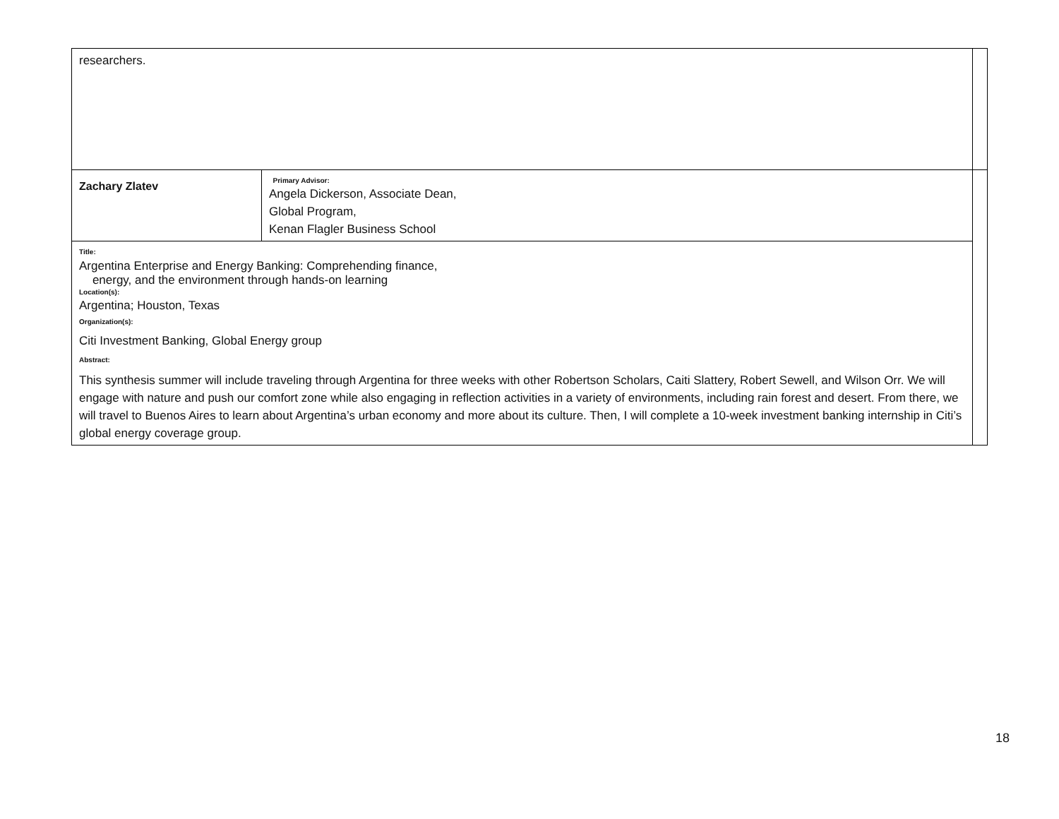| researchers. | | |
| Zachary Zlatev | Primary Advisor: Angela Dickerson, Associate Dean, Global Program, Kenan Flagler Business School | |
| Title: Argentina Enterprise and Energy Banking: Comprehending finance, energy, and the environment through hands-on learning Location(s): Argentina; Houston, Texas Organization(s): Citi Investment Banking, Global Energy group Abstract: This synthesis summer will include traveling through Argentina for three weeks with other Robertson Scholars, Caiti Slattery, Robert Sewell, and Wilson Orr. We will engage with nature and push our comfort zone while also engaging in reflection activities in a variety of environments, including rain forest and desert. From there, we will travel to Buenos Aires to learn about Argentina’s urban economy and more about its culture. Then, I will complete a 10-week investment banking internship in Citi’s global energy coverage group. | | |
18